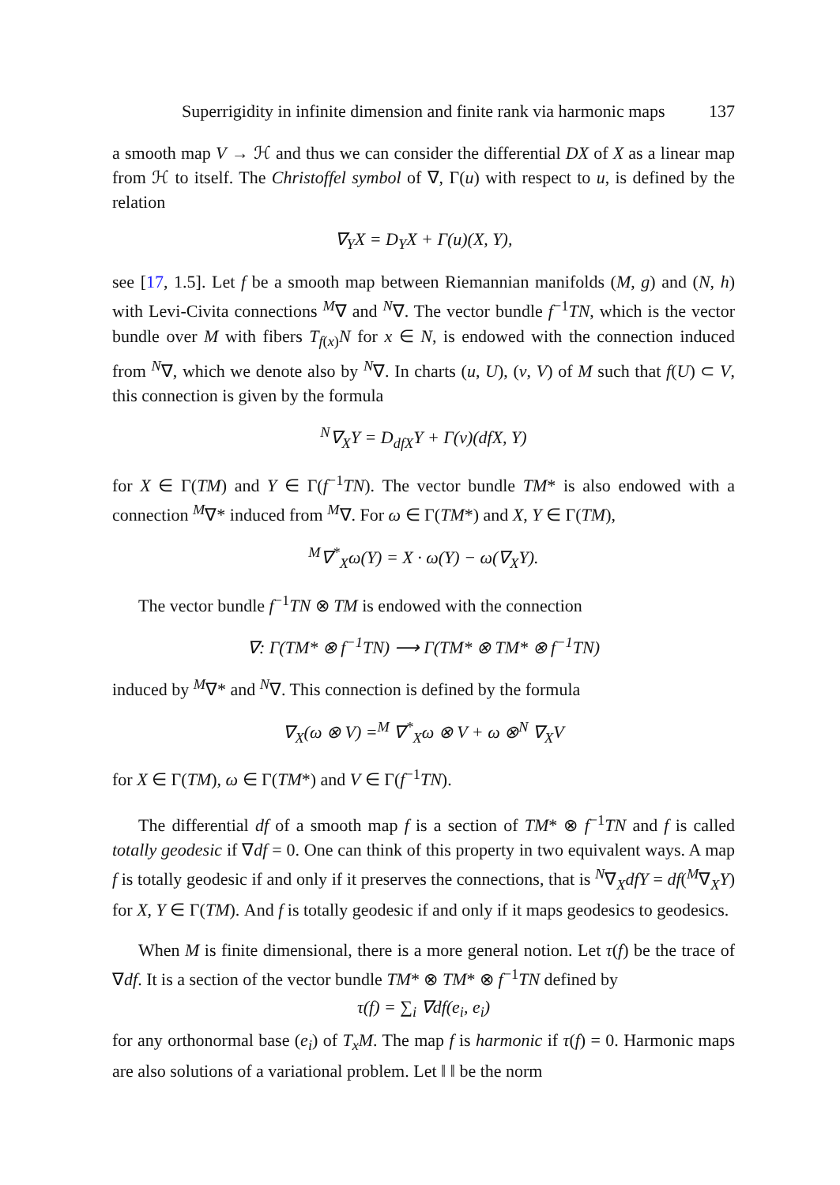Superrigidity in infinite dimension and finite rank via harmonic maps 137
a smooth map V → ℋ and thus we can consider the differential DX of X as a linear map from ℋ to itself. The Christoffel symbol of ∇, Γ(u) with respect to u, is defined by the relation
∇<sub>Y</sub>X = D<sub>Y</sub>X + Γ(u)(X, Y),
see [17, 1.5]. Let f be a smooth map between Riemannian manifolds (M, g) and (N, h) with Levi-Civita connections <sup>M</sup>∇ and <sup>N</sup>∇. The vector bundle f<sup>−1</sup>TN, which is the vector bundle over M with fibers T<sub>f(x)</sub>N for x ∈ N, is endowed with the connection induced from <sup>N</sup>∇, which we denote also by <sup>N</sup>∇. In charts (u, U), (v, V) of M such that f(U) ⊂ V, this connection is given by the formula
<sup>N</sup>∇<sub>X</sub>Y = D<sub>dfX</sub>Y + Γ(v)(dfX, Y)
for X ∈ Γ(TM) and Y ∈ Γ(f<sup>−1</sup>TN). The vector bundle TM* is also endowed with a connection <sup>M</sup>∇* induced from <sup>M</sup>∇. For ω ∈ Γ(TM*) and X, Y ∈ Γ(TM),
<sup>M</sup>∇<sup>*</sup><sub>X</sub>ω(Y) = X · ω(Y) − ω(∇<sub>X</sub>Y).
The vector bundle f<sup>−1</sup>TN ⊗ TM is endowed with the connection
∇: Γ(TM* ⊗ f<sup>−1</sup>TN) ⟶ Γ(TM* ⊗ TM* ⊗ f<sup>−1</sup>TN)
induced by <sup>M</sup>∇* and <sup>N</sup>∇. This connection is defined by the formula
∇<sub>X</sub>(ω ⊗ V) =<sup>M</sup> ∇<sup>*</sup><sub>X</sub>ω ⊗ V + ω ⊗<sup>N</sup> ∇<sub>X</sub>V
for X ∈ Γ(TM), ω ∈ Γ(TM*) and V ∈ Γ(f<sup>−1</sup>TN).
The differential df of a smooth map f is a section of TM* ⊗ f<sup>−1</sup>TN and f is called totally geodesic if ∇df = 0. One can think of this property in two equivalent ways. A map f is totally geodesic if and only if it preserves the connections, that is <sup>N</sup>∇<sub>X</sub>dfY = df(<sup>M</sup>∇<sub>X</sub>Y) for X, Y ∈ Γ(TM). And f is totally geodesic if and only if it maps geodesics to geodesics.
When M is finite dimensional, there is a more general notion. Let τ(f) be the trace of ∇df. It is a section of the vector bundle TM* ⊗ TM* ⊗ f<sup>−1</sup>TN defined by
τ(f) = ∑<sub>i</sub> ∇df(e<sub>i</sub>, e<sub>i</sub>)
for any orthonormal base (e<sub>i</sub>) of T<sub>x</sub>M. The map f is harmonic if τ(f) = 0. Harmonic maps are also solutions of a variational problem. Let ‖ ‖ be the norm